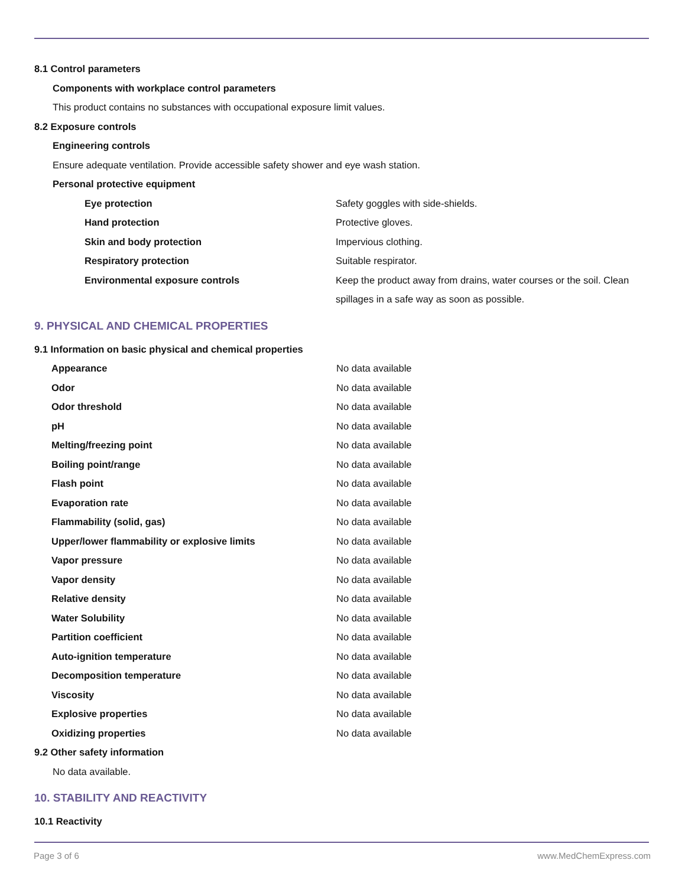8.1 Control parameters
Components with workplace control parameters
This product contains no substances with occupational exposure limit values.
8.2 Exposure controls
Engineering controls
Ensure adequate ventilation. Provide accessible safety shower and eye wash station.
Personal protective equipment
| Eye protection | Safety goggles with side-shields. |
| Hand protection | Protective gloves. |
| Skin and body protection | Impervious clothing. |
| Respiratory protection | Suitable respirator. |
| Environmental exposure controls | Keep the product away from drains, water courses or the soil. Clean spillages in a safe way as soon as possible. |
9. PHYSICAL AND CHEMICAL PROPERTIES
9.1 Information on basic physical and chemical properties
| Appearance | No data available |
| Odor | No data available |
| Odor threshold | No data available |
| pH | No data available |
| Melting/freezing point | No data available |
| Boiling point/range | No data available |
| Flash point | No data available |
| Evaporation rate | No data available |
| Flammability (solid, gas) | No data available |
| Upper/lower flammability or explosive limits | No data available |
| Vapor pressure | No data available |
| Vapor density | No data available |
| Relative density | No data available |
| Water Solubility | No data available |
| Partition coefficient | No data available |
| Auto-ignition temperature | No data available |
| Decomposition temperature | No data available |
| Viscosity | No data available |
| Explosive properties | No data available |
| Oxidizing properties | No data available |
9.2 Other safety information
No data available.
10. STABILITY AND REACTIVITY
10.1 Reactivity
Page 3 of 6 www.MedChemExpress.com